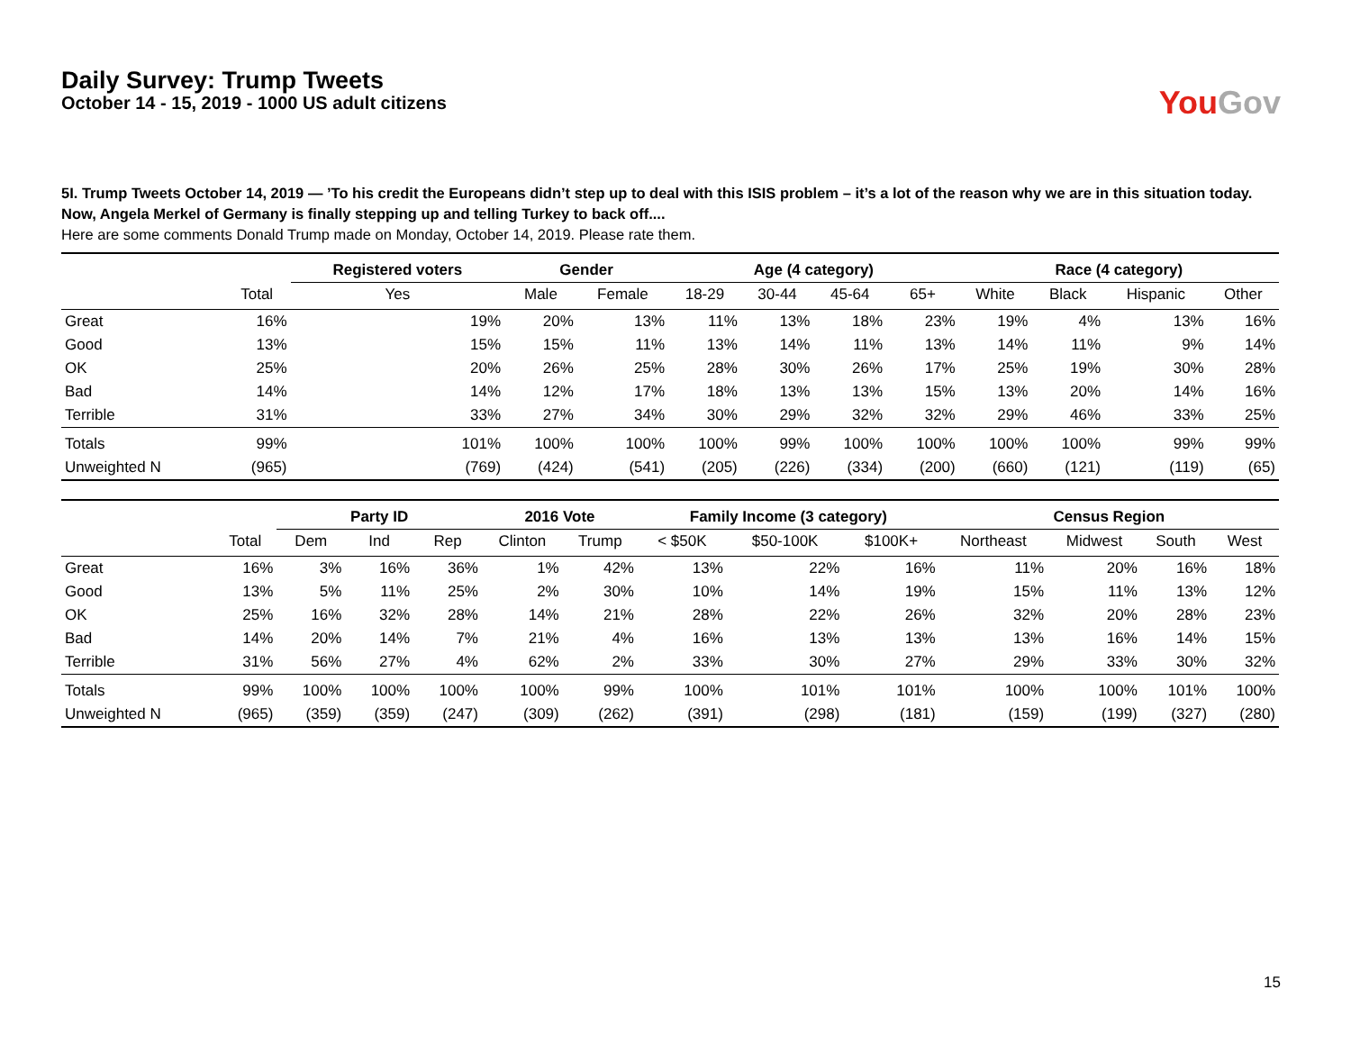Daily Survey: Trump Tweets
October 14 - 15, 2019 - 1000 US adult citizens
You Gov
5I. Trump Tweets October 14, 2019 — ’To his credit the Europeans didn’t step up to deal with this ISIS problem – it’s a lot of the reason why we are in this situation today. Now, Angela Merkel of Germany is finally stepping up and telling Turkey to back off....
Here are some comments Donald Trump made on Monday, October 14, 2019. Please rate them.
| | | Registered voters | Gender | | Age (4 category) | | | | Race (4 category) | | | |
| --- | --- | --- | --- | --- | --- | --- | --- | --- | --- | --- | --- | --- |
| | Total | Yes | Male | Female | 18-29 | 30-44 | 45-64 | 65+ | White | Black | Hispanic | Other |
| Great | 16% | 19% | 20% | 13% | 11% | 13% | 18% | 23% | 19% | 4% | 13% | 16% |
| Good | 13% | 15% | 15% | 11% | 13% | 14% | 11% | 13% | 14% | 11% | 9% | 14% |
| OK | 25% | 20% | 26% | 25% | 28% | 30% | 26% | 17% | 25% | 19% | 30% | 28% |
| Bad | 14% | 14% | 12% | 17% | 18% | 13% | 13% | 15% | 13% | 20% | 14% | 16% |
| Terrible | 31% | 33% | 27% | 34% | 30% | 29% | 32% | 32% | 29% | 46% | 33% | 25% |
| Totals | 99% | 101% | 100% | 100% | 100% | 99% | 100% | 100% | 100% | 100% | 99% | 99% |
| Unweighted N | (965) | (769) | (424) | (541) | (205) | (226) | (334) | (200) | (660) | (121) | (119) | (65) |
| | | Party ID | | | 2016 Vote | | Family Income (3 category) | | | Census Region | | | |
| --- | --- | --- | --- | --- | --- | --- | --- | --- | --- | --- | --- | --- | --- |
| | Total | Dem | Ind | Rep | Clinton | Trump | < $50K | $50-100K | $100K+ | Northeast | Midwest | South | West |
| Great | 16% | 3% | 16% | 36% | 1% | 42% | 13% | 22% | 16% | 11% | 20% | 16% | 18% |
| Good | 13% | 5% | 11% | 25% | 2% | 30% | 10% | 14% | 19% | 15% | 11% | 13% | 12% |
| OK | 25% | 16% | 32% | 28% | 14% | 21% | 28% | 22% | 26% | 32% | 20% | 28% | 23% |
| Bad | 14% | 20% | 14% | 7% | 21% | 4% | 16% | 13% | 13% | 13% | 16% | 14% | 15% |
| Terrible | 31% | 56% | 27% | 4% | 62% | 2% | 33% | 30% | 27% | 29% | 33% | 30% | 32% |
| Totals | 99% | 100% | 100% | 100% | 100% | 99% | 100% | 101% | 101% | 100% | 100% | 101% | 100% |
| Unweighted N | (965) | (359) | (359) | (247) | (309) | (262) | (391) | (298) | (181) | (159) | (199) | (327) | (280) |
15